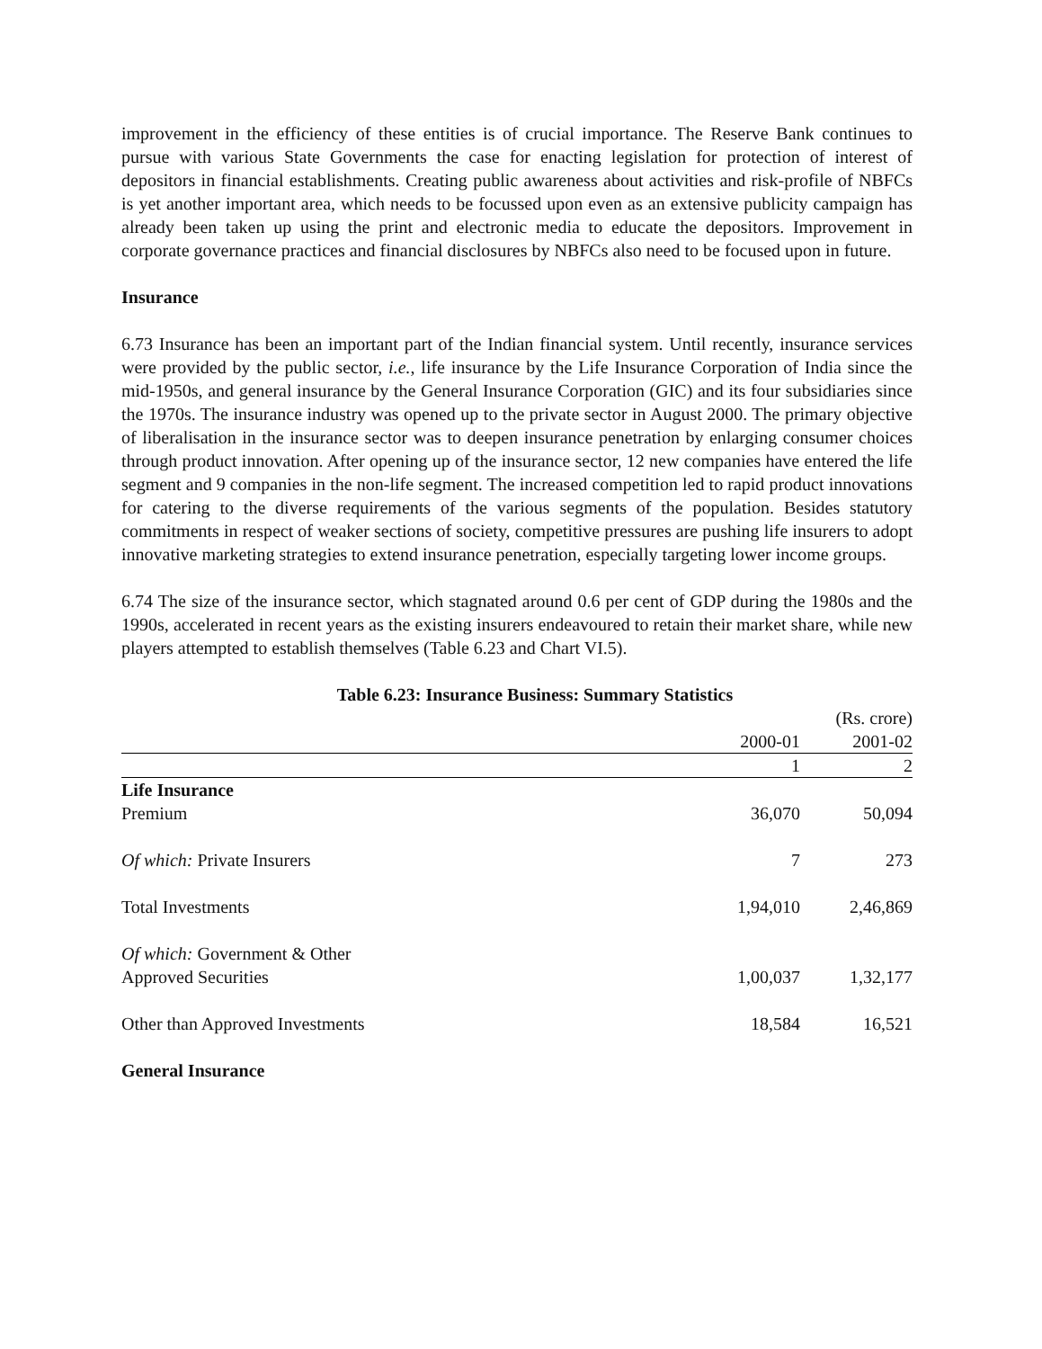improvement in the efficiency of these entities is of crucial importance. The Reserve Bank continues to pursue with various State Governments the case for enacting legislation for protection of interest of depositors in financial establishments. Creating public awareness about activities and risk-profile of NBFCs is yet another important area, which needs to be focussed upon even as an extensive publicity campaign has already been taken up using the print and electronic media to educate the depositors. Improvement in corporate governance practices and financial disclosures by NBFCs also need to be focused upon in future.
Insurance
6.73 Insurance has been an important part of the Indian financial system. Until recently, insurance services were provided by the public sector, i.e., life insurance by the Life Insurance Corporation of India since the mid-1950s, and general insurance by the General Insurance Corporation (GIC) and its four subsidiaries since the 1970s. The insurance industry was opened up to the private sector in August 2000. The primary objective of liberalisation in the insurance sector was to deepen insurance penetration by enlarging consumer choices through product innovation. After opening up of the insurance sector, 12 new companies have entered the life segment and 9 companies in the non-life segment. The increased competition led to rapid product innovations for catering to the diverse requirements of the various segments of the population. Besides statutory commitments in respect of weaker sections of society, competitive pressures are pushing life insurers to adopt innovative marketing strategies to extend insurance penetration, especially targeting lower income groups.
6.74 The size of the insurance sector, which stagnated around 0.6 per cent of GDP during the 1980s and the 1990s, accelerated in recent years as the existing insurers endeavoured to retain their market share, while new players attempted to establish themselves (Table 6.23 and Chart VI.5).
Table 6.23: Insurance Business: Summary Statistics
| | | (Rs. crore) |
| | 2000-01 | 2001-02 |
| | 1 | 2 |
| Life Insurance | | |
| Premium | 36,070 | 50,094 |
| Of which: Private Insurers | 7 | 273 |
| Total Investments | 1,94,010 | 2,46,869 |
| Of which: Government & Other Approved Securities | 1,00,037 | 1,32,177 |
| Other than Approved Investments | 18,584 | 16,521 |
| General Insurance | | |